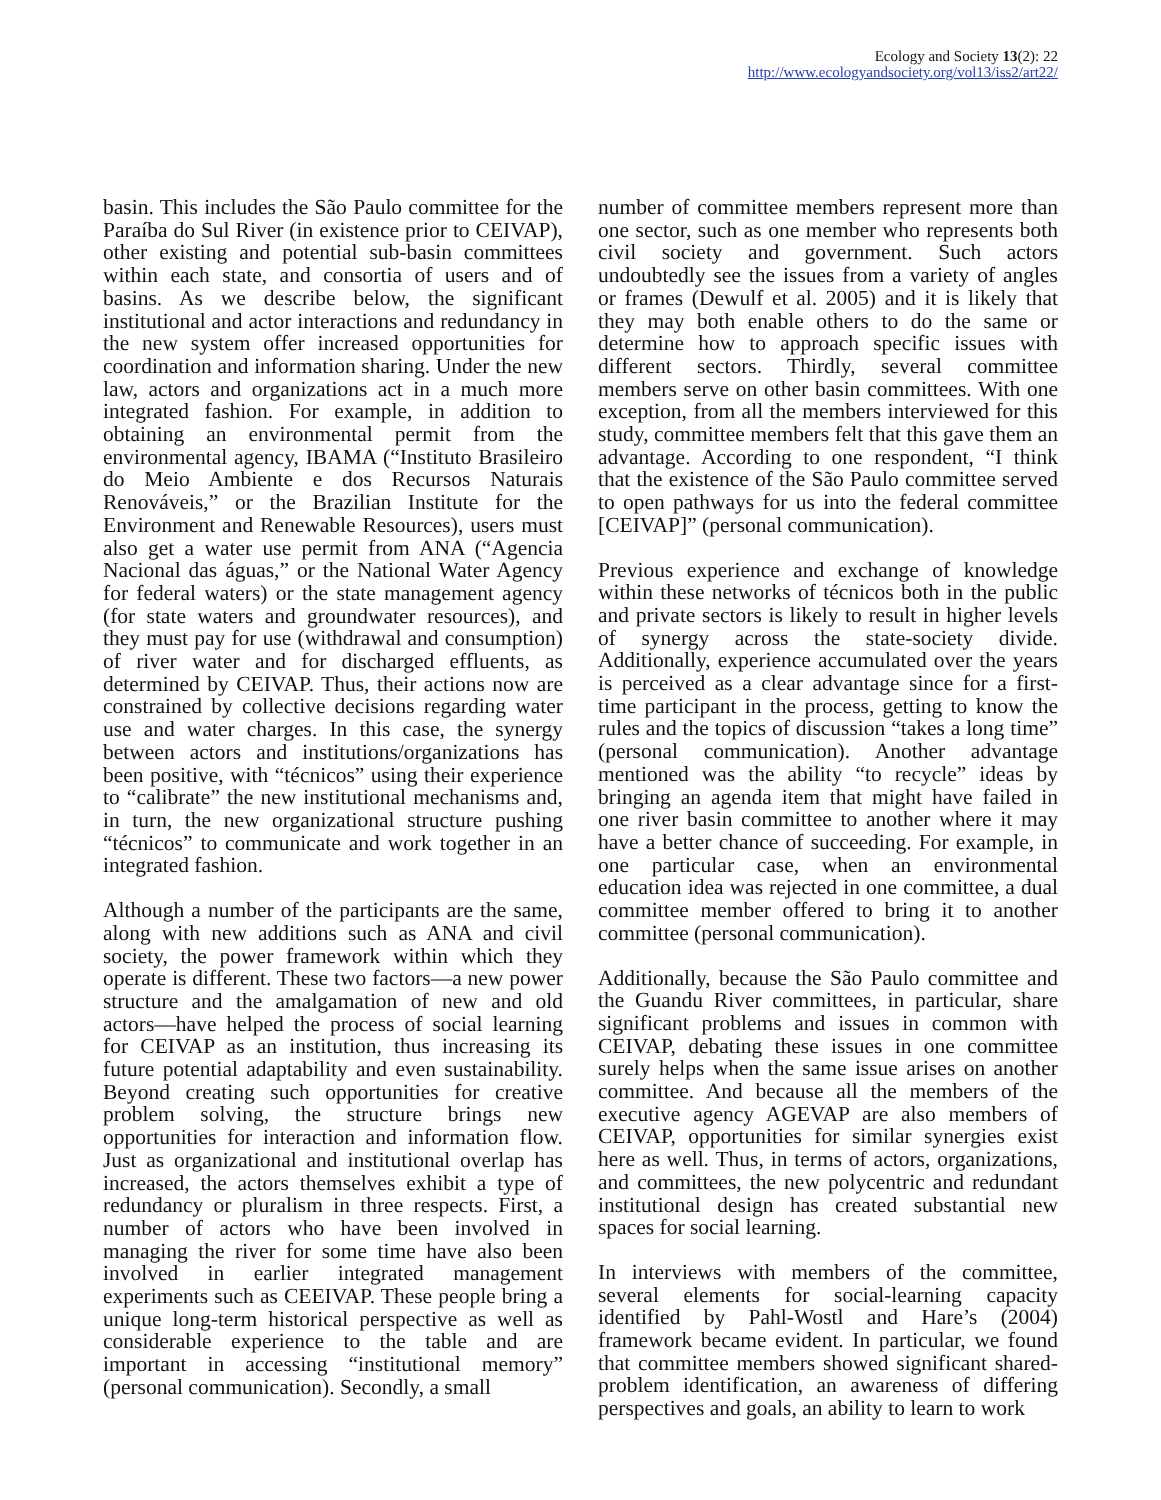Ecology and Society 13(2): 22
http://www.ecologyandsociety.org/vol13/iss2/art22/
basin. This includes the São Paulo committee for the Paraíba do Sul River (in existence prior to CEIVAP), other existing and potential sub-basin committees within each state, and consortia of users and of basins. As we describe below, the significant institutional and actor interactions and redundancy in the new system offer increased opportunities for coordination and information sharing. Under the new law, actors and organizations act in a much more integrated fashion. For example, in addition to obtaining an environmental permit from the environmental agency, IBAMA (“Instituto Brasileiro do Meio Ambiente e dos Recursos Naturais Renováveis,” or the Brazilian Institute for the Environment and Renewable Resources), users must also get a water use permit from ANA (“Agencia Nacional das águas,” or the National Water Agency for federal waters) or the state management agency (for state waters and groundwater resources), and they must pay for use (withdrawal and consumption) of river water and for discharged effluents, as determined by CEIVAP. Thus, their actions now are constrained by collective decisions regarding water use and water charges. In this case, the synergy between actors and institutions/organizations has been positive, with “técnicos” using their experience to “calibrate” the new institutional mechanisms and, in turn, the new organizational structure pushing “técnicos” to communicate and work together in an integrated fashion.
Although a number of the participants are the same, along with new additions such as ANA and civil society, the power framework within which they operate is different. These two factors—a new power structure and the amalgamation of new and old actors—have helped the process of social learning for CEIVAP as an institution, thus increasing its future potential adaptability and even sustainability. Beyond creating such opportunities for creative problem solving, the structure brings new opportunities for interaction and information flow. Just as organizational and institutional overlap has increased, the actors themselves exhibit a type of redundancy or pluralism in three respects. First, a number of actors who have been involved in managing the river for some time have also been involved in earlier integrated management experiments such as CEEIVAP. These people bring a unique long-term historical perspective as well as considerable experience to the table and are important in accessing “institutional memory” (personal communication). Secondly, a small
number of committee members represent more than one sector, such as one member who represents both civil society and government. Such actors undoubtedly see the issues from a variety of angles or frames (Dewulf et al. 2005) and it is likely that they may both enable others to do the same or determine how to approach specific issues with different sectors. Thirdly, several committee members serve on other basin committees. With one exception, from all the members interviewed for this study, committee members felt that this gave them an advantage. According to one respondent, “I think that the existence of the São Paulo committee served to open pathways for us into the federal committee [CEIVAP]” (personal communication).
Previous experience and exchange of knowledge within these networks of técnicos both in the public and private sectors is likely to result in higher levels of synergy across the state-society divide. Additionally, experience accumulated over the years is perceived as a clear advantage since for a first-time participant in the process, getting to know the rules and the topics of discussion “takes a long time” (personal communication). Another advantage mentioned was the ability “to recycle” ideas by bringing an agenda item that might have failed in one river basin committee to another where it may have a better chance of succeeding. For example, in one particular case, when an environmental education idea was rejected in one committee, a dual committee member offered to bring it to another committee (personal communication).
Additionally, because the São Paulo committee and the Guandu River committees, in particular, share significant problems and issues in common with CEIVAP, debating these issues in one committee surely helps when the same issue arises on another committee. And because all the members of the executive agency AGEVAP are also members of CEIVAP, opportunities for similar synergies exist here as well. Thus, in terms of actors, organizations, and committees, the new polycentric and redundant institutional design has created substantial new spaces for social learning.
In interviews with members of the committee, several elements for social-learning capacity identified by Pahl-Wostl and Hare’s (2004) framework became evident. In particular, we found that committee members showed significant shared-problem identification, an awareness of differing perspectives and goals, an ability to learn to work